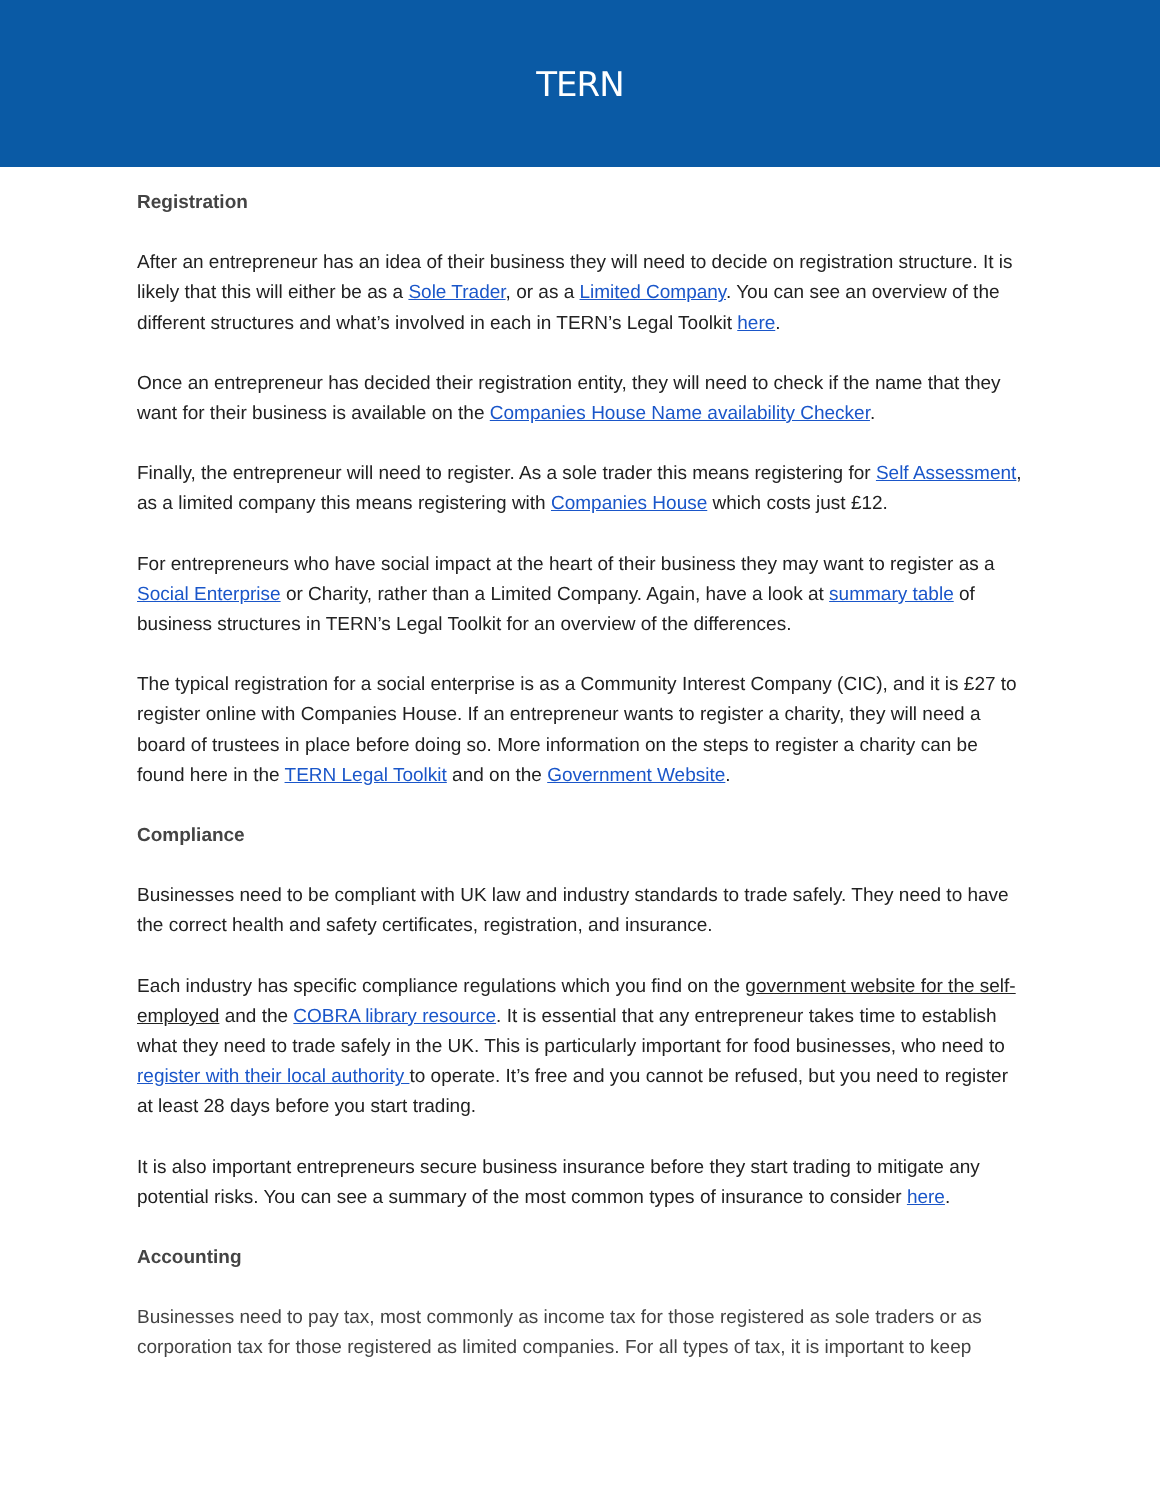TERN
Registration
After an entrepreneur has an idea of their business they will need to decide on registration structure. It is likely that this will either be as a Sole Trader, or as a Limited Company. You can see an overview of the different structures and what’s involved in each in TERN’s Legal Toolkit here.
Once an entrepreneur has decided their registration entity, they will need to check if the name that they want for their business is available on the Companies House Name availability Checker.
Finally, the entrepreneur will need to register. As a sole trader this means registering for Self Assessment, as a limited company this means registering with Companies House which costs just £12.
For entrepreneurs who have social impact at the heart of their business they may want to register as a Social Enterprise or Charity, rather than a Limited Company. Again, have a look at summary table of business structures in TERN’s Legal Toolkit for an overview of the differences.
The typical registration for a social enterprise is as a Community Interest Company (CIC), and it is £27 to register online with Companies House. If an entrepreneur wants to register a charity, they will need a board of trustees in place before doing so. More information on the steps to register a charity can be found here in the TERN Legal Toolkit and on the Government Website.
Compliance
Businesses need to be compliant with UK law and industry standards to trade safely. They need to have the correct health and safety certificates, registration, and insurance.
Each industry has specific compliance regulations which you find on the government website for the self-employed and the COBRA library resource. It is essential that any entrepreneur takes time to establish what they need to trade safely in the UK. This is particularly important for food businesses, who need to register with their local authority to operate. It’s free and you cannot be refused, but you need to register at least 28 days before you start trading.
It is also important entrepreneurs secure business insurance before they start trading to mitigate any potential risks. You can see a summary of the most common types of insurance to consider here.
Accounting
Businesses need to pay tax, most commonly as income tax for those registered as sole traders or as corporation tax for those registered as limited companies. For all types of tax, it is important to keep